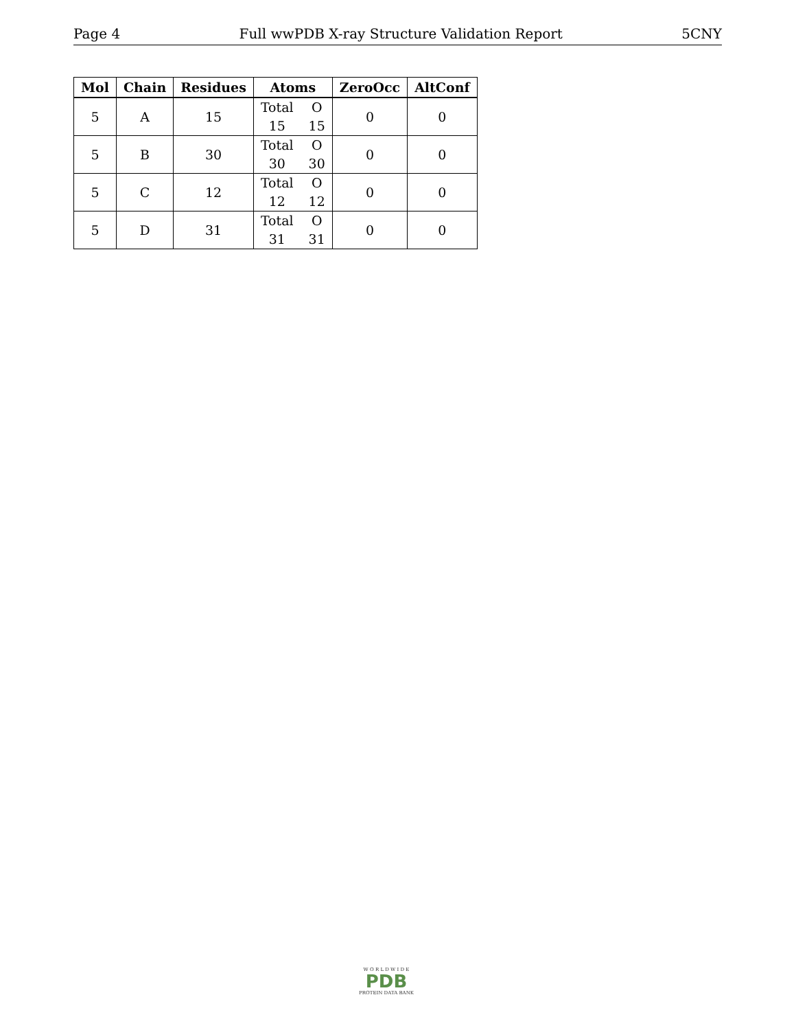Page 4 Full wwPDB X-ray Structure Validation Report 5CNY
| Mol | Chain | Residues | Atoms | ZeroOcc | AltConf |
| --- | --- | --- | --- | --- | --- |
| 5 | A | 15 | Total O 15 15 | 0 | 0 |
| 5 | B | 30 | Total O 30 30 | 0 | 0 |
| 5 | C | 12 | Total O 12 12 | 0 | 0 |
| 5 | D | 31 | Total O 31 31 | 0 | 0 |
W O R L D W I D E
PDB
PROTEIN DATA BANK